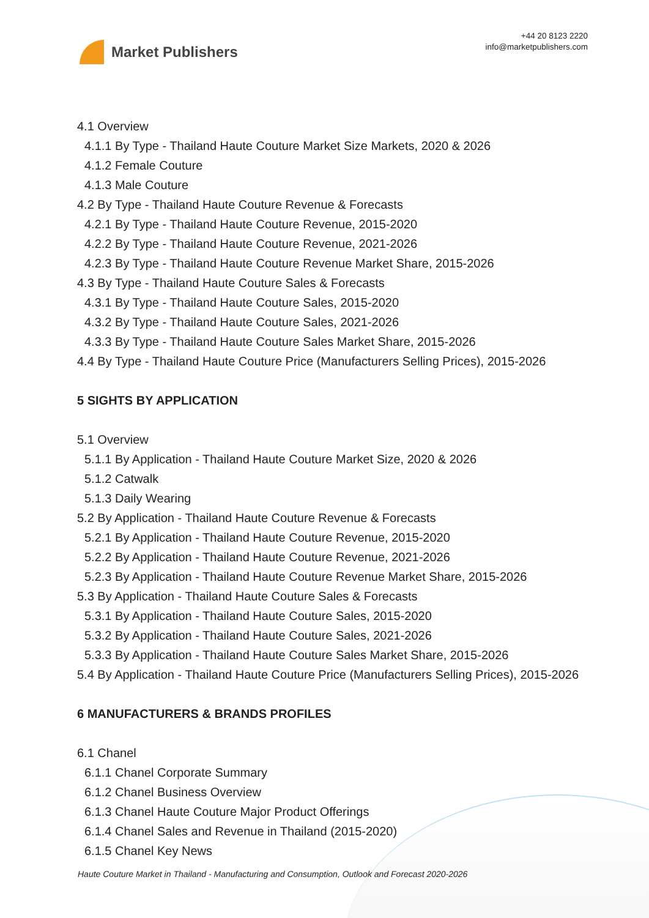Market Publishers
+44 20 8123 2220
info@marketpublishers.com
4.1 Overview
4.1.1 By Type - Thailand Haute Couture Market Size Markets, 2020 & 2026
4.1.2 Female Couture
4.1.3 Male Couture
4.2 By Type - Thailand Haute Couture Revenue & Forecasts
4.2.1 By Type - Thailand Haute Couture Revenue, 2015-2020
4.2.2 By Type - Thailand Haute Couture Revenue, 2021-2026
4.2.3 By Type - Thailand Haute Couture Revenue Market Share, 2015-2026
4.3 By Type - Thailand Haute Couture Sales & Forecasts
4.3.1 By Type - Thailand Haute Couture Sales, 2015-2020
4.3.2 By Type - Thailand Haute Couture Sales, 2021-2026
4.3.3 By Type - Thailand Haute Couture Sales Market Share, 2015-2026
4.4 By Type - Thailand Haute Couture Price (Manufacturers Selling Prices), 2015-2026
5 SIGHTS BY APPLICATION
5.1 Overview
5.1.1 By Application - Thailand Haute Couture Market Size, 2020 & 2026
5.1.2 Catwalk
5.1.3 Daily Wearing
5.2 By Application - Thailand Haute Couture Revenue & Forecasts
5.2.1 By Application - Thailand Haute Couture Revenue, 2015-2020
5.2.2 By Application - Thailand Haute Couture Revenue, 2021-2026
5.2.3 By Application - Thailand Haute Couture Revenue Market Share, 2015-2026
5.3 By Application - Thailand Haute Couture Sales & Forecasts
5.3.1 By Application - Thailand Haute Couture Sales, 2015-2020
5.3.2 By Application - Thailand Haute Couture Sales, 2021-2026
5.3.3 By Application - Thailand Haute Couture Sales Market Share, 2015-2026
5.4 By Application - Thailand Haute Couture Price (Manufacturers Selling Prices), 2015-2026
6 MANUFACTURERS & BRANDS PROFILES
6.1 Chanel
6.1.1 Chanel Corporate Summary
6.1.2 Chanel Business Overview
6.1.3 Chanel Haute Couture Major Product Offerings
6.1.4 Chanel Sales and Revenue in Thailand (2015-2020)
6.1.5 Chanel Key News
Haute Couture Market in Thailand - Manufacturing and Consumption, Outlook and Forecast 2020-2026